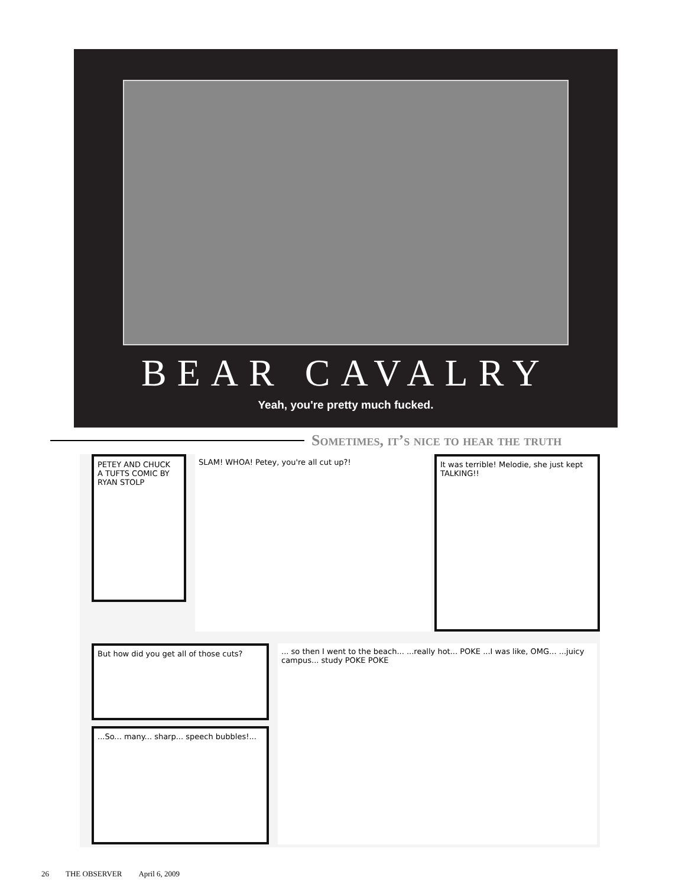BEAR CAVALRY
Yeah, you're pretty much fucked.
Sometimes, it’s nice to hear the truth
PETEY AND CHUCK
A TUFTS COMIC BY RYAN STOLP
SLAM! WHOA! Petey, you're all cut up?!
It was terrible! Melodie, she just kept TALKING!!
But how did you get all of those cuts?
...So... many... sharp... speech bubbles!...
... so then I went to the beach... ...really hot... POKE ...I was like, OMG... ...juicy campus... study POKE POKE
26 THE OBSERVER April 6, 2009